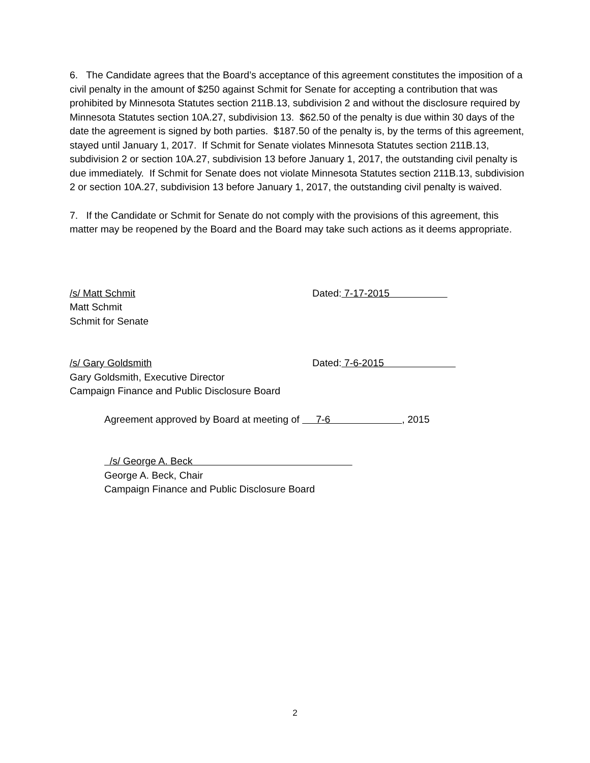6. The Candidate agrees that the Board’s acceptance of this agreement constitutes the imposition of a civil penalty in the amount of $250 against Schmit for Senate for accepting a contribution that was prohibited by Minnesota Statutes section 211B.13, subdivision 2 and without the disclosure required by Minnesota Statutes section 10A.27, subdivision 13. $62.50 of the penalty is due within 30 days of the date the agreement is signed by both parties. $187.50 of the penalty is, by the terms of this agreement, stayed until January 1, 2017. If Schmit for Senate violates Minnesota Statutes section 211B.13, subdivision 2 or section 10A.27, subdivision 13 before January 1, 2017, the outstanding civil penalty is due immediately. If Schmit for Senate does not violate Minnesota Statutes section 211B.13, subdivision 2 or section 10A.27, subdivision 13 before January 1, 2017, the outstanding civil penalty is waived.
7. If the Candidate or Schmit for Senate do not comply with the provisions of this agreement, this matter may be reopened by the Board and the Board may take such actions as it deems appropriate.
/s/ Matt Schmit Dated: 7-17-2015
Matt Schmit
Schmit for Senate
/s/ Gary Goldsmith Dated: 7-6-2015
Gary Goldsmith, Executive Director
Campaign Finance and Public Disclosure Board
Agreement approved by Board at meeting of 7-6 , 2015
/s/ George A. Beck
George A. Beck, Chair
Campaign Finance and Public Disclosure Board
2